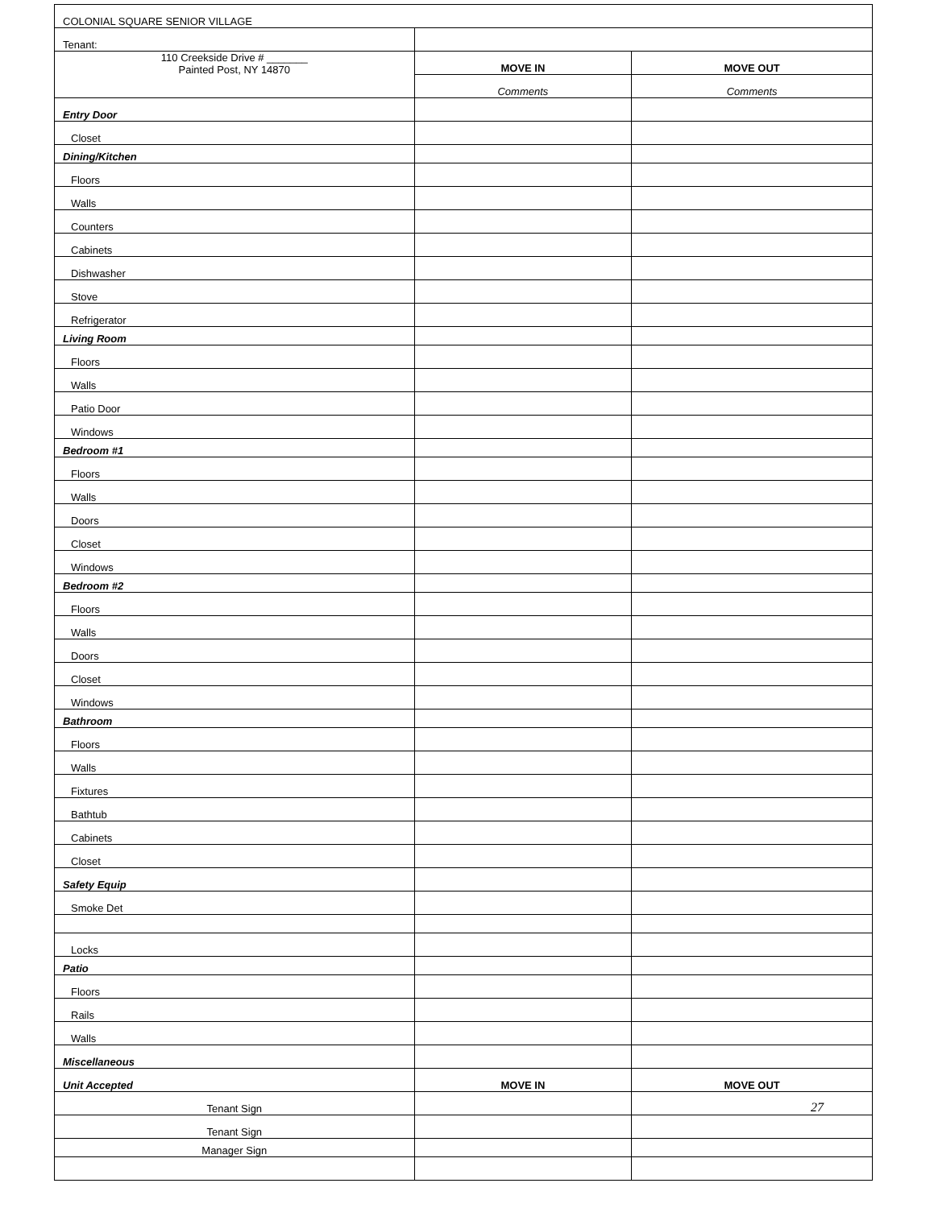| COLONIAL SQUARE SENIOR VILLAGE | | |
| Tenant: | | |
| 110 Creekside Drive # _______ Painted Post, NY 14870 | MOVE IN | MOVE OUT |
| | Comments | Comments |
| Entry Door | | |
| Closet | | |
| Dining/Kitchen | | |
| Floors | | |
| Walls | | |
| Counters | | |
| Cabinets | | |
| Dishwasher | | |
| Stove | | |
| Refrigerator | | |
| Living Room | | |
| Floors | | |
| Walls | | |
| Patio Door | | |
| Windows | | |
| Bedroom #1 | | |
| Floors | | |
| Walls | | |
| Doors | | |
| Closet | | |
| Windows | | |
| Bedroom #2 | | |
| Floors | | |
| Walls | | |
| Doors | | |
| Closet | | |
| Windows | | |
| Bathroom | | |
| Floors | | |
| Walls | | |
| Fixtures | | |
| Bathtub | | |
| Cabinets | | |
| Closet | | |
| Safety Equip | | |
| Smoke Det | | |
| Locks | | |
| Patio | | |
| Floors | | |
| Rails | | |
| Walls | | |
| Miscellaneous | | |
| Unit Accepted | MOVE IN | MOVE OUT |
| Tenant Sign | | 27 |
| Tenant Sign | | |
| Manager Sign | | |